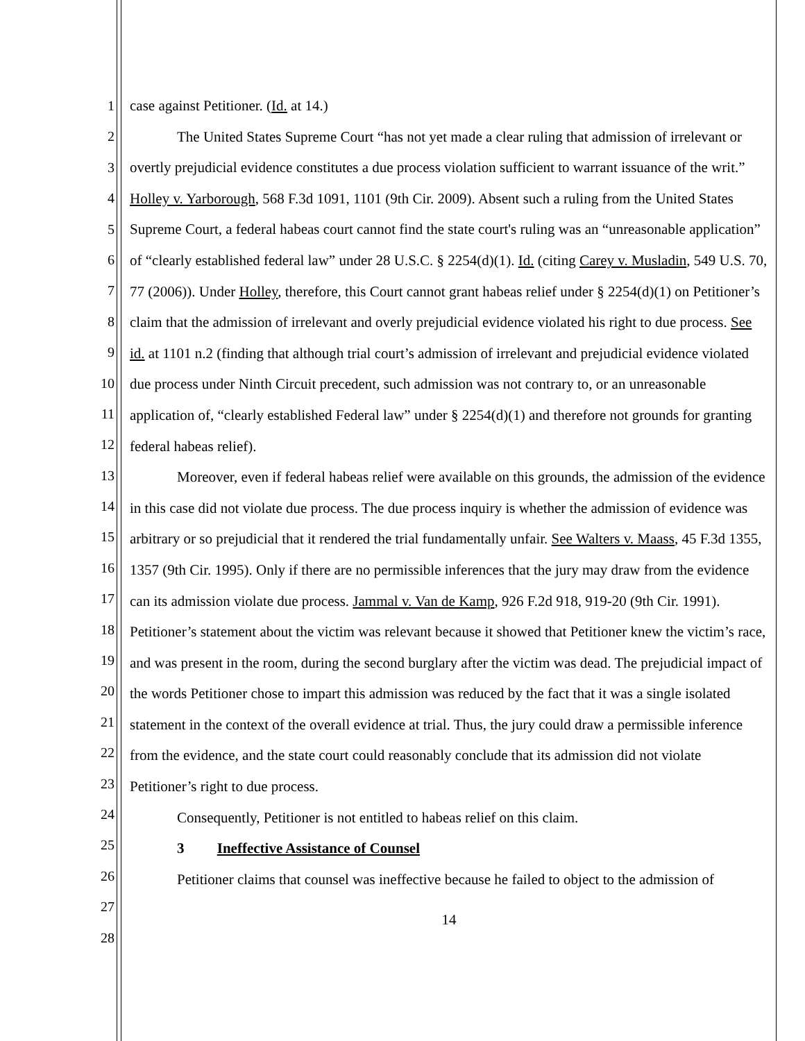1
2
3
4
5
6
7
8
9
10
11
12
13
14
15
16
17
18
19
20
21
22
23
24
25
26
27
28
case against Petitioner. (Id. at 14.)
The United States Supreme Court “has not yet made a clear ruling that admission of irrelevant or overtly prejudicial evidence constitutes a due process violation sufficient to warrant issuance of the writ.” Holley v. Yarborough, 568 F.3d 1091, 1101 (9th Cir. 2009). Absent such a ruling from the United States Supreme Court, a federal habeas court cannot find the state court's ruling was an “unreasonable application” of “clearly established federal law” under 28 U.S.C. § 2254(d)(1). Id. (citing Carey v. Musladin, 549 U.S. 70, 77 (2006)). Under Holley, therefore, this Court cannot grant habeas relief under § 2254(d)(1) on Petitioner’s claim that the admission of irrelevant and overly prejudicial evidence violated his right to due process. See id. at 1101 n.2 (finding that although trial court’s admission of irrelevant and prejudicial evidence violated due process under Ninth Circuit precedent, such admission was not contrary to, or an unreasonable application of, “clearly established Federal law” under § 2254(d)(1) and therefore not grounds for granting federal habeas relief).
Moreover, even if federal habeas relief were available on this grounds, the admission of the evidence in this case did not violate due process. The due process inquiry is whether the admission of evidence was arbitrary or so prejudicial that it rendered the trial fundamentally unfair. See Walters v. Maass, 45 F.3d 1355, 1357 (9th Cir. 1995). Only if there are no permissible inferences that the jury may draw from the evidence can its admission violate due process. Jammal v. Van de Kamp, 926 F.2d 918, 919-20 (9th Cir. 1991). Petitioner’s statement about the victim was relevant because it showed that Petitioner knew the victim’s race, and was present in the room, during the second burglary after the victim was dead. The prejudicial impact of the words Petitioner chose to impart this admission was reduced by the fact that it was a single isolated statement in the context of the overall evidence at trial. Thus, the jury could draw a permissible inference from the evidence, and the state court could reasonably conclude that its admission did not violate Petitioner’s right to due process.
Consequently, Petitioner is not entitled to habeas relief on this claim.
3 Ineffective Assistance of Counsel
Petitioner claims that counsel was ineffective because he failed to object to the admission of
14